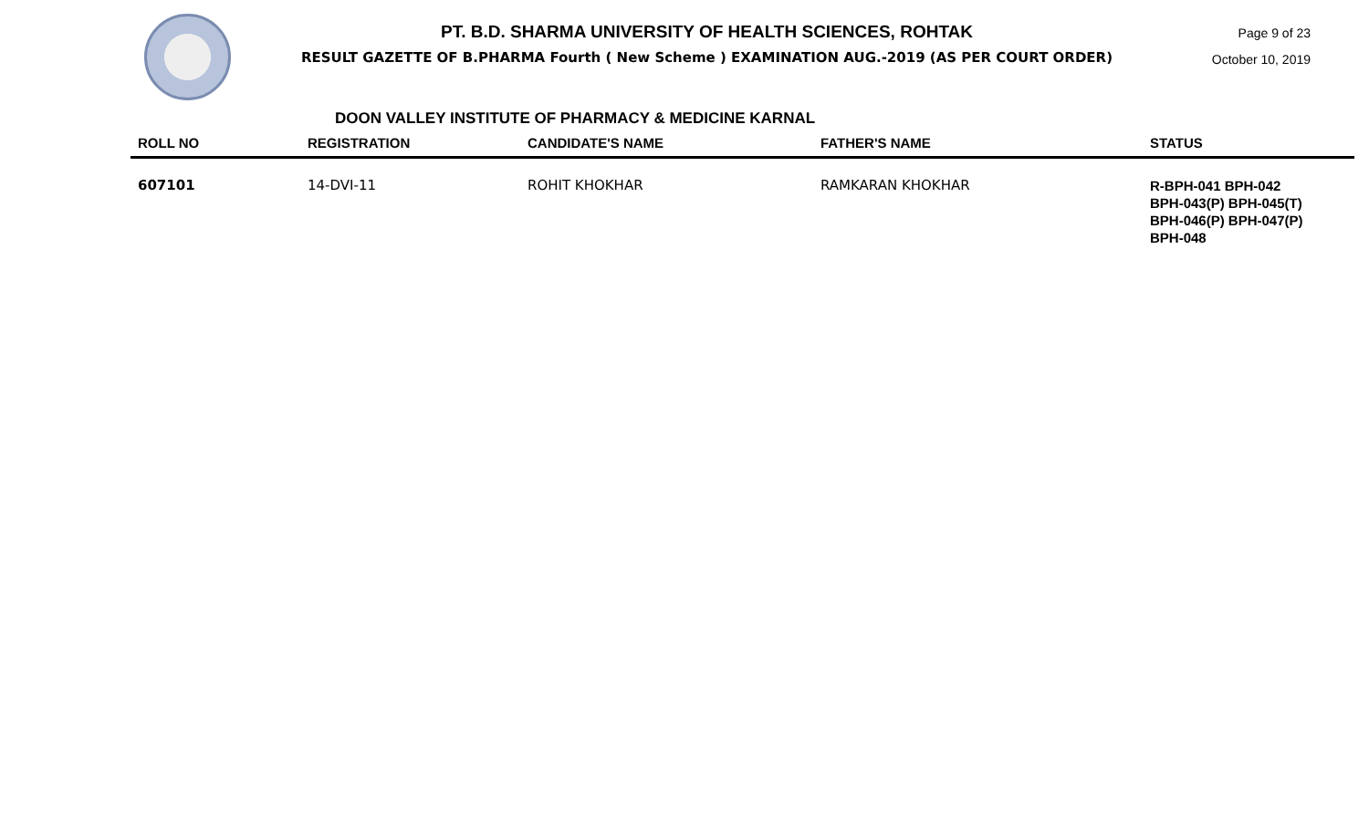PT. B.D. SHARMA UNIVERSITY OF HEALTH SCIENCES, ROHTAK
RESULT GAZETTE OF B.PHARMA Fourth ( New Scheme ) EXAMINATION AUG.-2019 (AS PER COURT ORDER)
Page 9 of 23
October 10, 2019
DOON VALLEY INSTITUTE OF PHARMACY & MEDICINE KARNAL
| ROLL NO | REGISTRATION | CANDIDATE'S NAME | FATHER'S NAME | STATUS |
| --- | --- | --- | --- | --- |
| 607101 | 14-DVI-11 | ROHIT KHOKHAR | RAMKARAN KHOKHAR | R-BPH-041 BPH-042 BPH-043(P) BPH-045(T) BPH-046(P) BPH-047(P) BPH-048 |